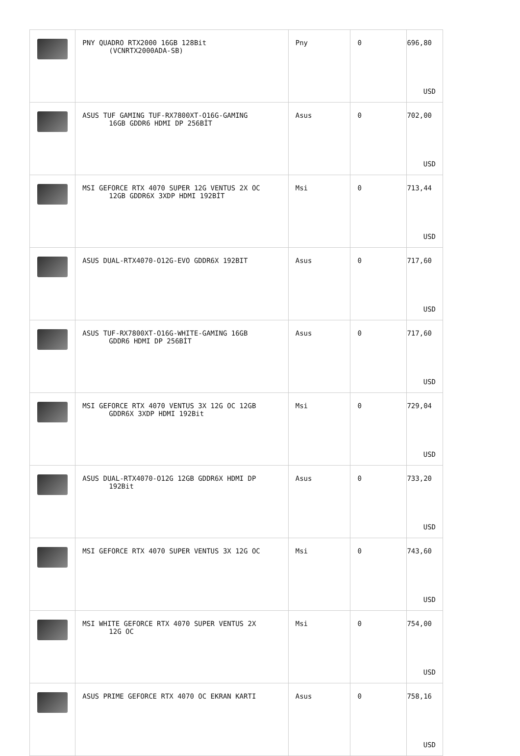| | PNY QUADRO RTX2000 16GB 128Bit (VCNRTX2000ADA-SB) | Pny | 0 | 696,80 USD |
| | ASUS TUF GAMING TUF-RX7800XT-O16G-GAMING 16GB GDDR6 HDMI DP 256BİT | Asus | 0 | 702,00 USD |
| | MSI GEFORCE RTX 4070 SUPER 12G VENTUS 2X OC 12GB GDDR6X 3XDP HDMI 192BİT | Msi | 0 | 713,44 USD |
| | ASUS DUAL-RTX4070-O12G-EVO GDDR6X 192BIT | Asus | 0 | 717,60 USD |
| | ASUS TUF-RX7800XT-O16G-WHITE-GAMING 16GB GDDR6 HDMI DP 256BİT | Asus | 0 | 717,60 USD |
| | MSI GEFORCE RTX 4070 VENTUS 3X 12G OC 12GB GDDR6X 3XDP HDMI 192Bit | Msi | 0 | 729,04 USD |
| | ASUS DUAL-RTX4070-O12G 12GB GDDR6X HDMI DP 192Bit | Asus | 0 | 733,20 USD |
| | MSI GEFORCE RTX 4070 SUPER VENTUS 3X 12G OC | Msi | 0 | 743,60 USD |
| | MSI WHITE GEFORCE RTX 4070 SUPER VENTUS 2X 12G OC | Msi | 0 | 754,00 USD |
| | ASUS PRIME GEFORCE RTX 4070 OC EKRAN KARTI | Asus | 0 | 758,16 USD |